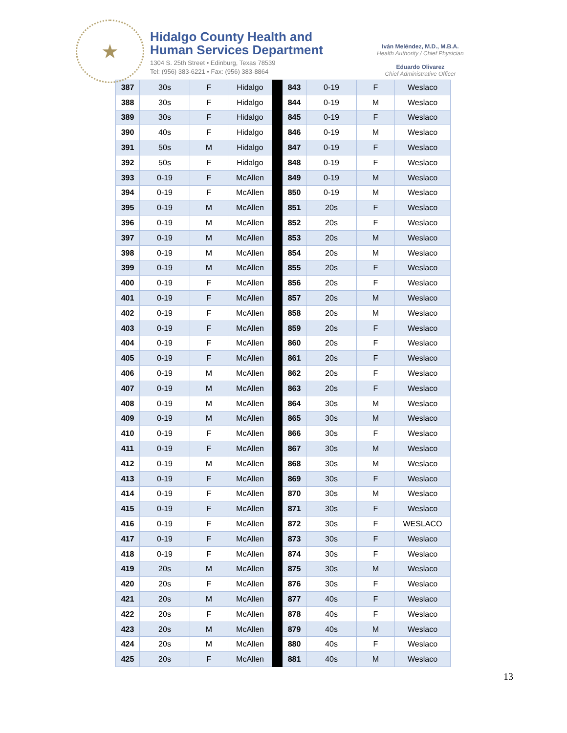★
Hidalgo County Health and
Human Services Department
1304 S. 25th Street • Edinburg, Texas 78539
Tel: (956) 383-6221 • Fax: (956) 383-8864
Iván Meléndez, M.D., M.B.A.
Health Authority / Chief Physician
Eduardo Olivarez
Chief Administrative Officer
| 387 | 30s | F | Hidalgo | | 843 | 0-19 | F | Weslaco |
| 388 | 30s | F | Hidalgo | | 844 | 0-19 | M | Weslaco |
| 389 | 30s | F | Hidalgo | | 845 | 0-19 | F | Weslaco |
| 390 | 40s | F | Hidalgo | | 846 | 0-19 | M | Weslaco |
| 391 | 50s | M | Hidalgo | | 847 | 0-19 | F | Weslaco |
| 392 | 50s | F | Hidalgo | | 848 | 0-19 | F | Weslaco |
| 393 | 0-19 | F | McAllen | | 849 | 0-19 | M | Weslaco |
| 394 | 0-19 | F | McAllen | | 850 | 0-19 | M | Weslaco |
| 395 | 0-19 | M | McAllen | | 851 | 20s | F | Weslaco |
| 396 | 0-19 | M | McAllen | | 852 | 20s | F | Weslaco |
| 397 | 0-19 | M | McAllen | | 853 | 20s | M | Weslaco |
| 398 | 0-19 | M | McAllen | | 854 | 20s | M | Weslaco |
| 399 | 0-19 | M | McAllen | | 855 | 20s | F | Weslaco |
| 400 | 0-19 | F | McAllen | | 856 | 20s | F | Weslaco |
| 401 | 0-19 | F | McAllen | | 857 | 20s | M | Weslaco |
| 402 | 0-19 | F | McAllen | | 858 | 20s | M | Weslaco |
| 403 | 0-19 | F | McAllen | | 859 | 20s | F | Weslaco |
| 404 | 0-19 | F | McAllen | | 860 | 20s | F | Weslaco |
| 405 | 0-19 | F | McAllen | | 861 | 20s | F | Weslaco |
| 406 | 0-19 | M | McAllen | | 862 | 20s | F | Weslaco |
| 407 | 0-19 | M | McAllen | | 863 | 20s | F | Weslaco |
| 408 | 0-19 | M | McAllen | | 864 | 30s | M | Weslaco |
| 409 | 0-19 | M | McAllen | | 865 | 30s | M | Weslaco |
| 410 | 0-19 | F | McAllen | | 866 | 30s | F | Weslaco |
| 411 | 0-19 | F | McAllen | | 867 | 30s | M | Weslaco |
| 412 | 0-19 | M | McAllen | | 868 | 30s | M | Weslaco |
| 413 | 0-19 | F | McAllen | | 869 | 30s | F | Weslaco |
| 414 | 0-19 | F | McAllen | | 870 | 30s | M | Weslaco |
| 415 | 0-19 | F | McAllen | | 871 | 30s | F | Weslaco |
| 416 | 0-19 | F | McAllen | | 872 | 30s | F | WESLACO |
| 417 | 0-19 | F | McAllen | | 873 | 30s | F | Weslaco |
| 418 | 0-19 | F | McAllen | | 874 | 30s | F | Weslaco |
| 419 | 20s | M | McAllen | | 875 | 30s | M | Weslaco |
| 420 | 20s | F | McAllen | | 876 | 30s | F | Weslaco |
| 421 | 20s | M | McAllen | | 877 | 40s | F | Weslaco |
| 422 | 20s | F | McAllen | | 878 | 40s | F | Weslaco |
| 423 | 20s | M | McAllen | | 879 | 40s | M | Weslaco |
| 424 | 20s | M | McAllen | | 880 | 40s | F | Weslaco |
| 425 | 20s | F | McAllen | | 881 | 40s | M | Weslaco |
13